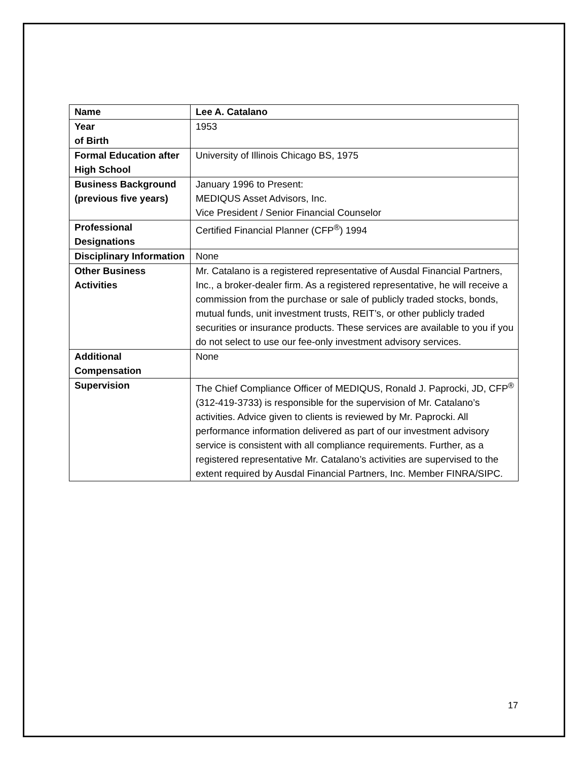| Name | Lee A. Catalano |
| Year of Birth | 1953 |
| Formal Education after High School | University of Illinois Chicago BS, 1975 |
| Business Background (previous five years) | January 1996 to Present: MEDIQUS Asset Advisors, Inc. Vice President / Senior Financial Counselor |
| Professional Designations | Certified Financial Planner (CFP<sup>®</sup>) 1994 |
| Disciplinary Information | None |
| Other Business Activities | Mr. Catalano is a registered representative of Ausdal Financial Partners, Inc., a broker-dealer firm. As a registered representative, he will receive a commission from the purchase or sale of publicly traded stocks, bonds, mutual funds, unit investment trusts, REIT’s, or other publicly traded securities or insurance products. These services are available to you if you do not select to use our fee-only investment advisory services. |
| Additional Compensation | None |
| Supervision | The Chief Compliance Officer of MEDIQUS, Ronald J. Paprocki, JD, CFP<sup>®</sup> (312-419-3733) is responsible for the supervision of Mr. Catalano’s activities. Advice given to clients is reviewed by Mr. Paprocki. All performance information delivered as part of our investment advisory service is consistent with all compliance requirements. Further, as a registered representative Mr. Catalano’s activities are supervised to the extent required by Ausdal Financial Partners, Inc. Member FINRA/SIPC. |
17